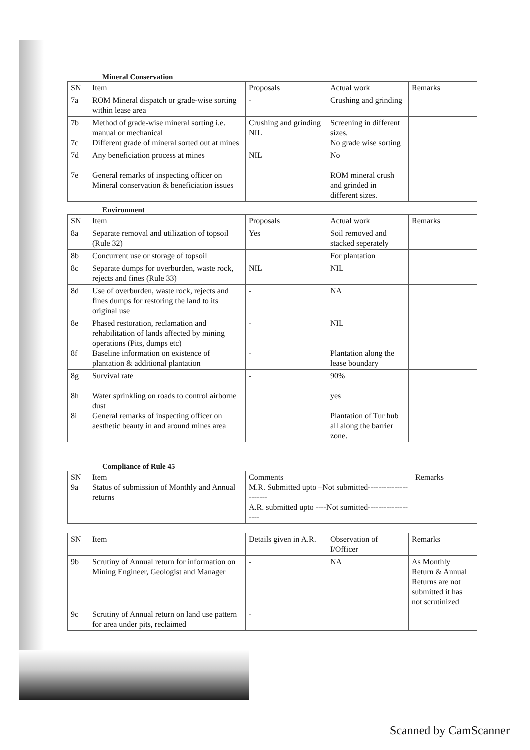Mineral Conservation
| SN | Item | Proposals | Actual work | Remarks |
| --- | --- | --- | --- | --- |
| 7a | ROM Mineral dispatch or grade-wise sorting within lease area | - | Crushing and grinding | |
| 7b 7c | Method of grade-wise mineral sorting i.e. manual or mechanical Different grade of mineral sorted out at mines | Crushing and grinding NIL | Screening in different sizes. No grade wise sorting | |
| 7d 7e | Any beneficiation process at mines General remarks of inspecting officer on Mineral conservation & beneficiation issues | NIL | No ROM mineral crush and grinded in different sizes. | |
Environment
| SN | Item | Proposals | Actual work | Remarks |
| --- | --- | --- | --- | --- |
| 8a | Separate removal and utilization of topsoil (Rule 32) | Yes | Soil removed and stacked seperately | |
| 8b | Concurrent use or storage of topsoil | | For plantation | |
| 8c | Separate dumps for overburden, waste rock, rejects and fines (Rule 33) | NIL | NIL | |
| 8d | Use of overburden, waste rock, rejects and fines dumps for restoring the land to its original use | - | NA | |
| 8e 8f | Phased restoration, reclamation and rehabilitation of lands affected by mining operations (Pits, dumps etc) Baseline information on existence of plantation & additional plantation | - - | NIL Plantation along the lease boundary | |
| 8g 8h 8i | Survival rate Water sprinkling on roads to control airborne dust General remarks of inspecting officer on aesthetic beauty in and around mines area | - | 90% yes Plantation of Tur hub all along the barrier zone. | |
Compliance of Rule 45
| SN 9a | Item Status of submission of Monthly and Annual returns | Comments M.R. Submitted upto –Not submitted---------------------- A.R. submitted upto ----Not sumitted------------------- | Remarks |
| SN | Item | Details given in A.R. | Observation of I/Officer | Remarks |
| --- | --- | --- | --- | --- |
| 9b | Scrutiny of Annual return for information on Mining Engineer, Geologist and Manager | - | NA | As Monthly Return & Annual Returns are not submitted it has not scrutinized |
| 9c | Scrutiny of Annual return on land use pattern for area under pits, reclaimed | - | | |
Scanned by CamScanner